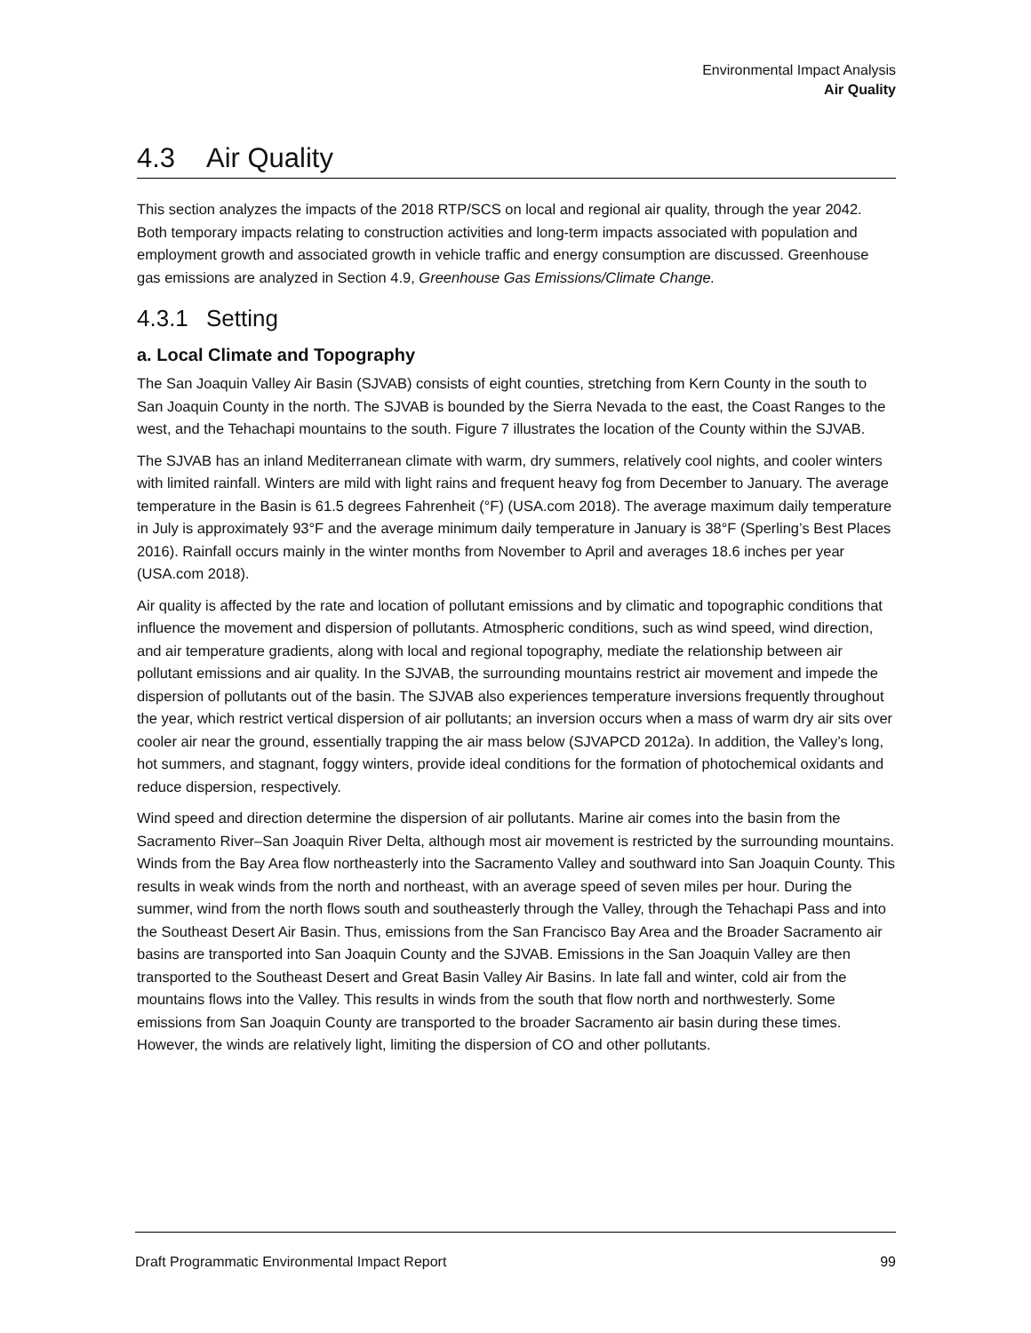Environmental Impact Analysis
Air Quality
4.3 Air Quality
This section analyzes the impacts of the 2018 RTP/SCS on local and regional air quality, through the year 2042. Both temporary impacts relating to construction activities and long-term impacts associated with population and employment growth and associated growth in vehicle traffic and energy consumption are discussed. Greenhouse gas emissions are analyzed in Section 4.9, Greenhouse Gas Emissions/Climate Change.
4.3.1 Setting
a. Local Climate and Topography
The San Joaquin Valley Air Basin (SJVAB) consists of eight counties, stretching from Kern County in the south to San Joaquin County in the north. The SJVAB is bounded by the Sierra Nevada to the east, the Coast Ranges to the west, and the Tehachapi mountains to the south. Figure 7 illustrates the location of the County within the SJVAB.
The SJVAB has an inland Mediterranean climate with warm, dry summers, relatively cool nights, and cooler winters with limited rainfall. Winters are mild with light rains and frequent heavy fog from December to January. The average temperature in the Basin is 61.5 degrees Fahrenheit (°F) (USA.com 2018). The average maximum daily temperature in July is approximately 93°F and the average minimum daily temperature in January is 38°F (Sperling’s Best Places 2016). Rainfall occurs mainly in the winter months from November to April and averages 18.6 inches per year (USA.com 2018).
Air quality is affected by the rate and location of pollutant emissions and by climatic and topographic conditions that influence the movement and dispersion of pollutants. Atmospheric conditions, such as wind speed, wind direction, and air temperature gradients, along with local and regional topography, mediate the relationship between air pollutant emissions and air quality. In the SJVAB, the surrounding mountains restrict air movement and impede the dispersion of pollutants out of the basin. The SJVAB also experiences temperature inversions frequently throughout the year, which restrict vertical dispersion of air pollutants; an inversion occurs when a mass of warm dry air sits over cooler air near the ground, essentially trapping the air mass below (SJVAPCD 2012a). In addition, the Valley’s long, hot summers, and stagnant, foggy winters, provide ideal conditions for the formation of photochemical oxidants and reduce dispersion, respectively.
Wind speed and direction determine the dispersion of air pollutants. Marine air comes into the basin from the Sacramento River–San Joaquin River Delta, although most air movement is restricted by the surrounding mountains. Winds from the Bay Area flow northeasterly into the Sacramento Valley and southward into San Joaquin County. This results in weak winds from the north and northeast, with an average speed of seven miles per hour. During the summer, wind from the north flows south and southeasterly through the Valley, through the Tehachapi Pass and into the Southeast Desert Air Basin. Thus, emissions from the San Francisco Bay Area and the Broader Sacramento air basins are transported into San Joaquin County and the SJVAB. Emissions in the San Joaquin Valley are then transported to the Southeast Desert and Great Basin Valley Air Basins. In late fall and winter, cold air from the mountains flows into the Valley. This results in winds from the south that flow north and northwesterly. Some emissions from San Joaquin County are transported to the broader Sacramento air basin during these times. However, the winds are relatively light, limiting the dispersion of CO and other pollutants.
Draft Programmatic Environmental Impact Report 99